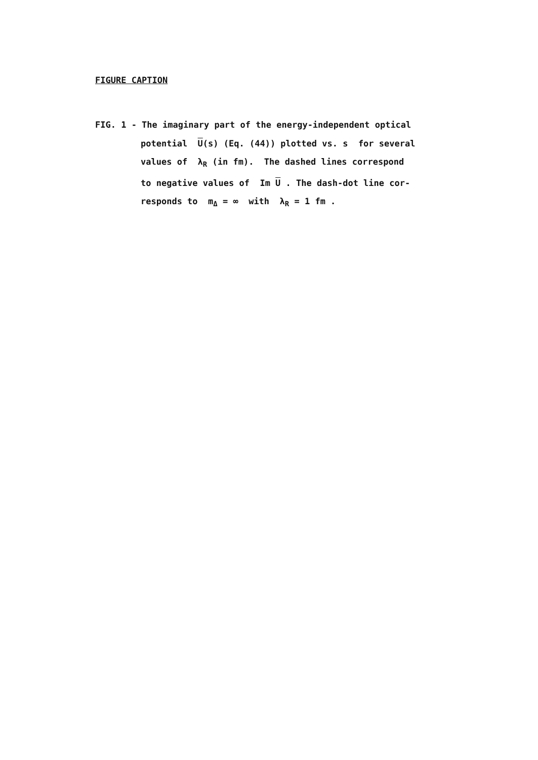FIGURE CAPTION
FIG. 1 - The imaginary part of the energy-independent optical
potential U(s) (Eq. (44)) plotted vs. s for several
values of λ<sub>R</sub> (in fm). The dashed lines correspond
to negative values of Im U . The dash-dot line cor-
responds to m<sub>Δ</sub> = ∞ with λ<sub>R</sub> = 1 fm .